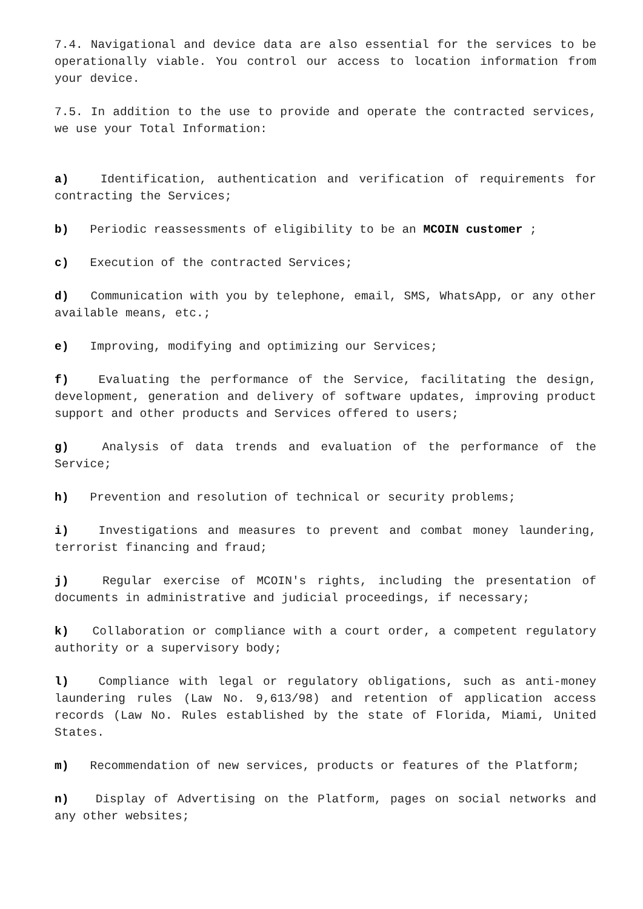7.4. Navigational and device data are also essential for the services to be operationally viable. You control our access to location information from your device.
7.5. In addition to the use to provide and operate the contracted services, we use your Total Information:
a) Identification, authentication and verification of requirements for contracting the Services;
b) Periodic reassessments of eligibility to be an MCOIN customer ;
c) Execution of the contracted Services;
d) Communication with you by telephone, email, SMS, WhatsApp, or any other available means, etc.;
e) Improving, modifying and optimizing our Services;
f) Evaluating the performance of the Service, facilitating the design, development, generation and delivery of software updates, improving product support and other products and Services offered to users;
g) Analysis of data trends and evaluation of the performance of the Service;
h) Prevention and resolution of technical or security problems;
i) Investigations and measures to prevent and combat money laundering, terrorist financing and fraud;
j) Regular exercise of MCOIN's rights, including the presentation of documents in administrative and judicial proceedings, if necessary;
k) Collaboration or compliance with a court order, a competent regulatory authority or a supervisory body;
l) Compliance with legal or regulatory obligations, such as anti-money laundering rules (Law No. 9,613/98) and retention of application access records (Law No. Rules established by the state of Florida, Miami, United States.
m) Recommendation of new services, products or features of the Platform;
n) Display of Advertising on the Platform, pages on social networks and any other websites;